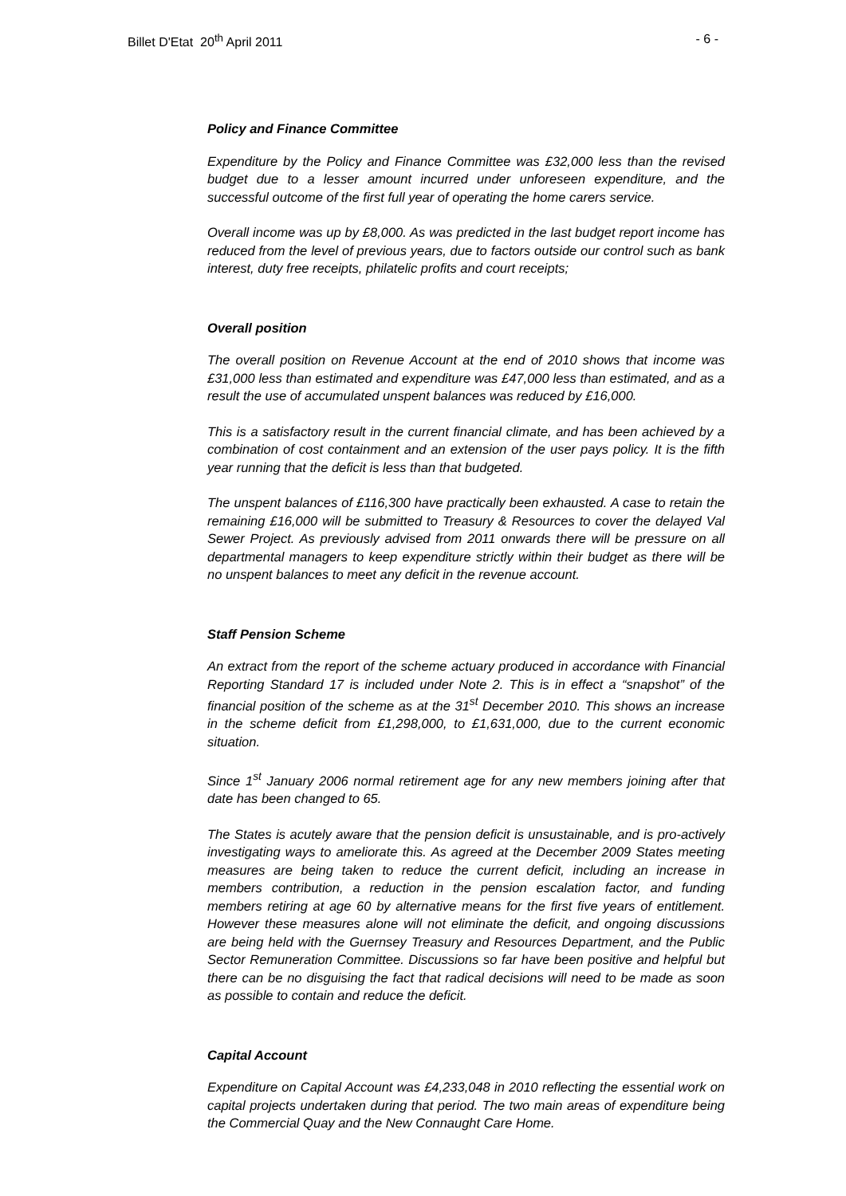Billet D'Etat 20<sup>th</sup> April 2011 - 6 -
Policy and Finance Committee
Expenditure by the Policy and Finance Committee was £32,000 less than the revised budget due to a lesser amount incurred under unforeseen expenditure, and the successful outcome of the first full year of operating the home carers service.
Overall income was up by £8,000. As was predicted in the last budget report income has reduced from the level of previous years, due to factors outside our control such as bank interest, duty free receipts, philatelic profits and court receipts;
Overall position
The overall position on Revenue Account at the end of 2010 shows that income was £31,000 less than estimated and expenditure was £47,000 less than estimated, and as a result the use of accumulated unspent balances was reduced by £16,000.
This is a satisfactory result in the current financial climate, and has been achieved by a combination of cost containment and an extension of the user pays policy. It is the fifth year running that the deficit is less than that budgeted.
The unspent balances of £116,300 have practically been exhausted. A case to retain the remaining £16,000 will be submitted to Treasury & Resources to cover the delayed Val Sewer Project. As previously advised from 2011 onwards there will be pressure on all departmental managers to keep expenditure strictly within their budget as there will be no unspent balances to meet any deficit in the revenue account.
Staff Pension Scheme
An extract from the report of the scheme actuary produced in accordance with Financial Reporting Standard 17 is included under Note 2. This is in effect a “snapshot” of the financial position of the scheme as at the 31<sup>st</sup> December 2010. This shows an increase in the scheme deficit from £1,298,000, to £1,631,000, due to the current economic situation.
Since 1<sup>st</sup> January 2006 normal retirement age for any new members joining after that date has been changed to 65.
The States is acutely aware that the pension deficit is unsustainable, and is pro-actively investigating ways to ameliorate this. As agreed at the December 2009 States meeting measures are being taken to reduce the current deficit, including an increase in members contribution, a reduction in the pension escalation factor, and funding members retiring at age 60 by alternative means for the first five years of entitlement. However these measures alone will not eliminate the deficit, and ongoing discussions are being held with the Guernsey Treasury and Resources Department, and the Public Sector Remuneration Committee. Discussions so far have been positive and helpful but there can be no disguising the fact that radical decisions will need to be made as soon as possible to contain and reduce the deficit.
Capital Account
Expenditure on Capital Account was £4,233,048 in 2010 reflecting the essential work on capital projects undertaken during that period. The two main areas of expenditure being the Commercial Quay and the New Connaught Care Home.